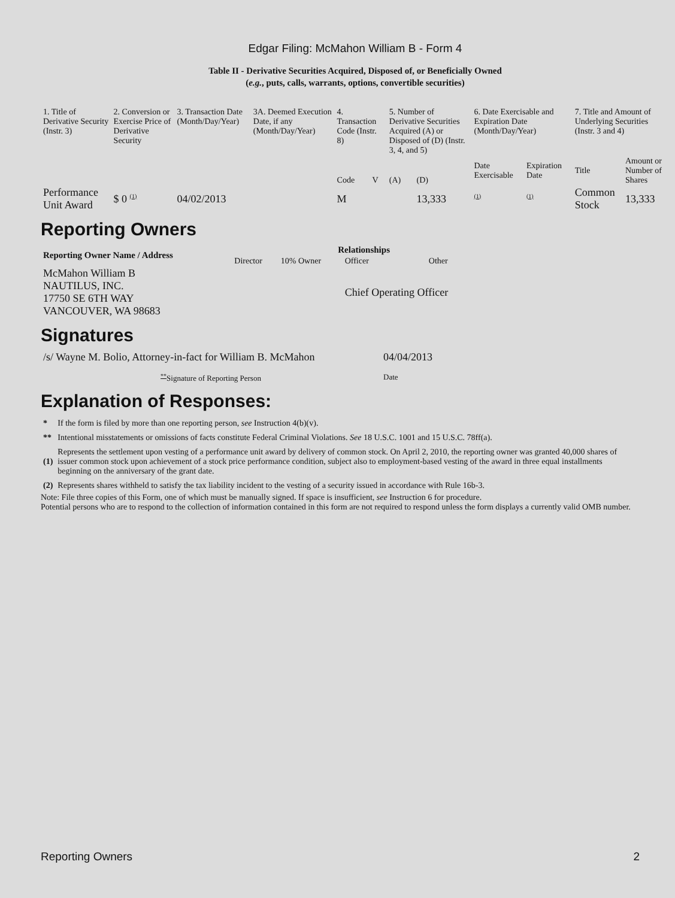Edgar Filing: McMahon William B - Form 4
Table II - Derivative Securities Acquired, Disposed of, or Beneficially Owned
(e.g., puts, calls, warrants, options, convertible securities)
| 1. Title of Derivative Security (Instr. 3) | 2. Conversion or Exercise Price of Derivative Security | 3. Transaction Date (Month/Day/Year) | 3A. Deemed Execution Date, if any (Month/Day/Year) | 4. Transaction Code (Instr. 8) | | 5. Number of Derivative Securities Acquired (A) or Disposed of (D) (Instr. 3, 4, and 5) | | 6. Date Exercisable and Expiration Date (Month/Day/Year) | | 7. Title and Amount of Underlying Securities (Instr. 3 and 4) | |
| | | | | Code | V | (A) | (D) | Date Exercisable | Expiration Date | Title | Amount or Number of Shares |
| Performance Unit Award | $ 0 <sup>(1)</sup> | 04/02/2013 | | M | | | 13,333 | <sup>(1)</sup> | <sup>(1)</sup> | Common Stock | 13,333 |
Reporting Owners
| Reporting Owner Name / Address | Relationships | | | |
| --- | --- | --- | --- | --- |
| | Director | 10% Owner | Officer | Other |
| McMahon William B NAUTILUS, INC. 17750 SE 6TH WAY VANCOUVER, WA 98683 | | | Chief Operating Officer | |
Signatures
| /s/ Wayne M. Bolio, Attorney-in-fact for William B. McMahon | 04/04/2013 |
| <sup>**</sup> Signature of Reporting Person | Date |
Explanation of Responses:
| * | If the form is filed by more than one reporting person, see Instruction 4(b)(v). |
| ** | Intentional misstatements or omissions of facts constitute Federal Criminal Violations. See 18 U.S.C. 1001 and 15 U.S.C. 78ff(a). |
| (1) | Represents the settlement upon vesting of a performance unit award by delivery of common stock. On April 2, 2010, the reporting owner was granted 40,000 shares of issuer common stock upon achievement of a stock price performance condition, subject also to employment-based vesting of the award in three equal installments beginning on the anniversary of the grant date. |
| (2) | Represents shares withheld to satisfy the tax liability incident to the vesting of a security issued in accordance with Rule 16b-3. |
Note: File three copies of this Form, one of which must be manually signed. If space is insufficient, see Instruction 6 for procedure.
Potential persons who are to respond to the collection of information contained in this form are not required to respond unless the form displays a currently valid OMB number.
Reporting Owners 2